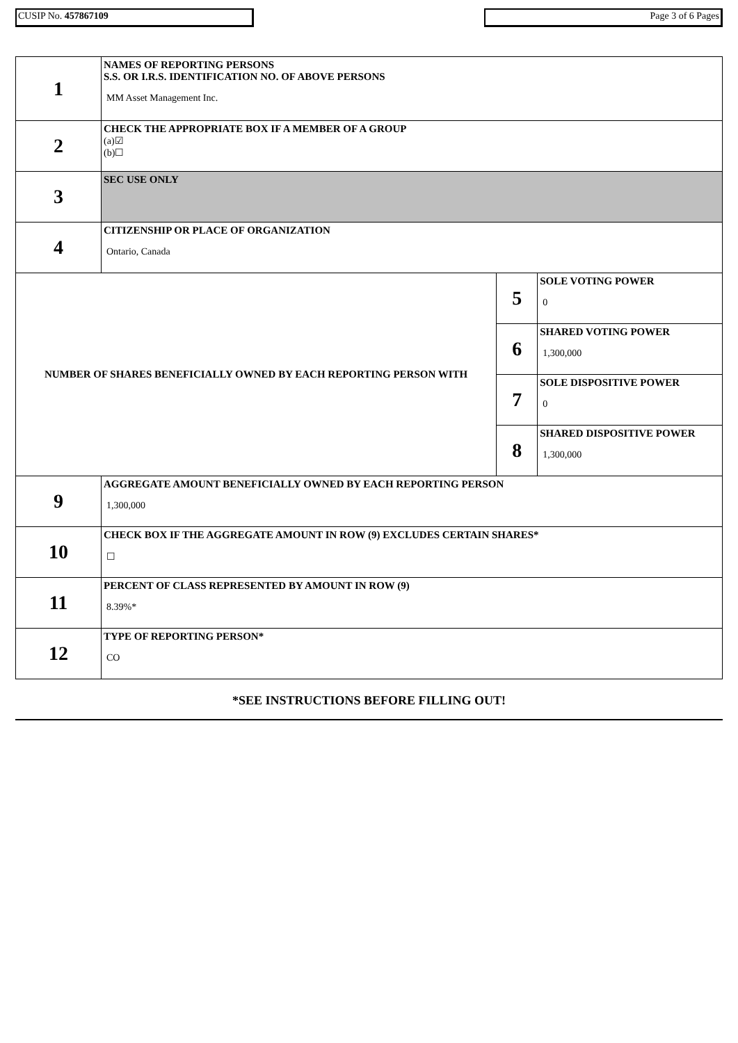CUSIP No. 457867109 Page 3 of 6 Pages
| 1 | NAMES OF REPORTING PERSONS S.S. OR I.R.S. IDENTIFICATION NO. OF ABOVE PERSONS MM Asset Management Inc. | | |
| 2 | CHECK THE APPROPRIATE BOX IF A MEMBER OF A GROUP (a)☑ (b)☐ | | |
| 3 | SEC USE ONLY | | |
| 4 | CITIZENSHIP OR PLACE OF ORGANIZATION Ontario, Canada | | |
| NUMBER OF SHARES BENEFICIALLY OWNED BY EACH REPORTING PERSON WITH | | 5 | SOLE VOTING POWER 0 |
| | | 6 | SHARED VOTING POWER 1,300,000 |
| | | 7 | SOLE DISPOSITIVE POWER 0 |
| | | 8 | SHARED DISPOSITIVE POWER 1,300,000 |
| 9 | AGGREGATE AMOUNT BENEFICIALLY OWNED BY EACH REPORTING PERSON 1,300,000 | | |
| 10 | CHECK BOX IF THE AGGREGATE AMOUNT IN ROW (9) EXCLUDES CERTAIN SHARES* ☐ | | |
| 11 | PERCENT OF CLASS REPRESENTED BY AMOUNT IN ROW (9) 8.39%* | | |
| 12 | TYPE OF REPORTING PERSON* CO | | |
*SEE INSTRUCTIONS BEFORE FILLING OUT!